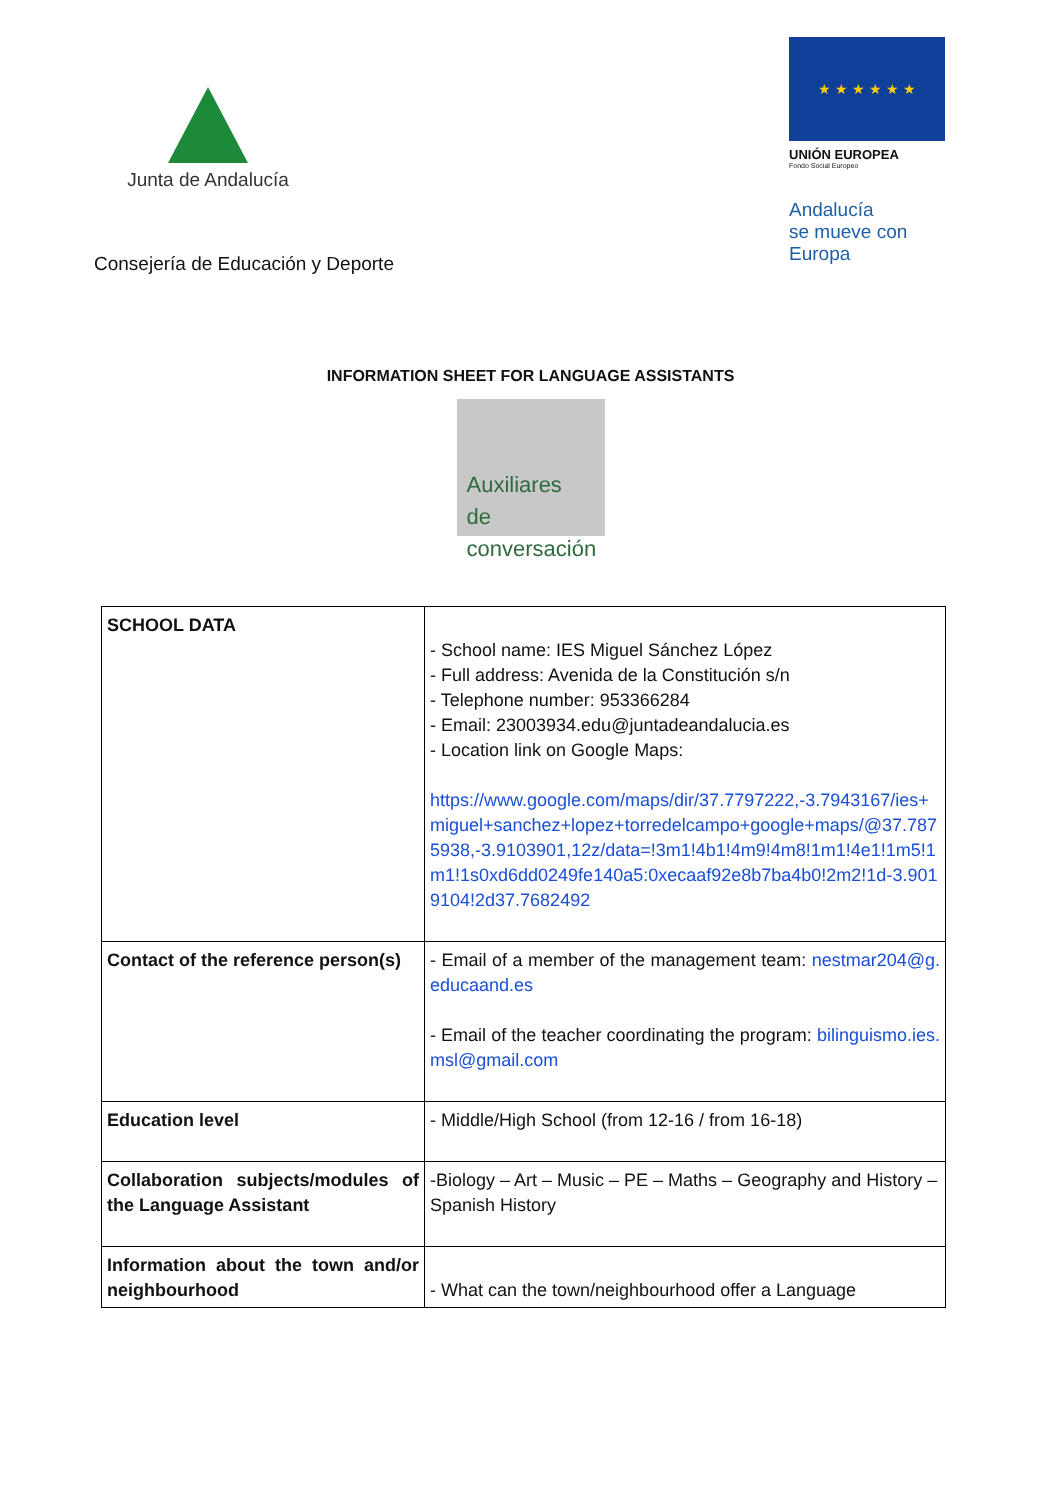Junta de Andalucía
Consejería de Educación y Deporte
★ ★ ★ ★ ★ ★
UNIÓN EUROPEA
Fondo Social Europeo
Andalucía
se mueve con Europa
INFORMATION SHEET FOR LANGUAGE ASSISTANTS
Auxiliares
de conversación
| SCHOOL DATA | - School name: IES Miguel Sánchez López - Full address: Avenida de la Constitución s/n - Telephone number: 953366284 - Email: 23003934.edu@juntadeandalucia.es - Location link on Google Maps: https://www.google.com/maps/dir/37.7797222,-3.7943167/ies+miguel+sanchez+lopez+torredelcampo+google+maps/@37.7875938,-3.9103901,12z/data=!3m1!4b1!4m9!4m8!1m1!4e1!1m5!1m1!1s0xd6dd0249fe140a5:0xecaaf92e8b7ba4b0!2m2!1d-3.9019104!2d37.7682492 |
| Contact of the reference person(s) | - Email of a member of the management team: nestmar204@g.educaand.es - Email of the teacher coordinating the program: bilinguismo.ies.msl@gmail.com |
| Education level | - Middle/High School (from 12-16 / from 16-18) |
| Collaboration subjects/modules of the Language Assistant | -Biology – Art – Music – PE – Maths – Geography and History – Spanish History |
| Information about the town and/or neighbourhood | - What can the town/neighbourhood offer a Language |